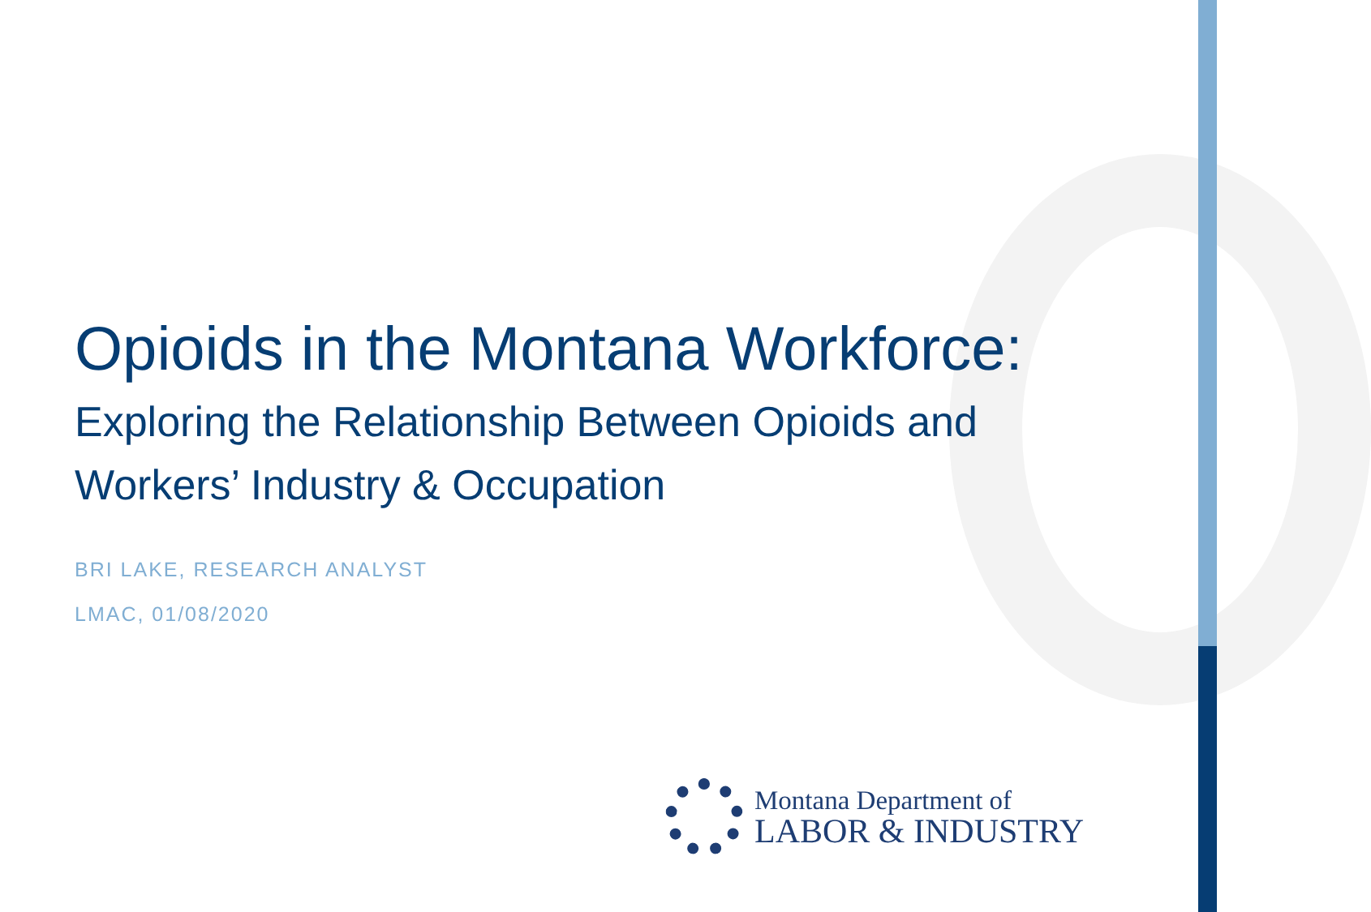Opioids in the Montana Workforce:
Exploring the Relationship Between Opioids and
Workers’ Industry & Occupation
BRI LAKE, RESEARCH ANALYST
LMAC, 01/08/2020
Montana Department of
LABOR & INDUSTRY